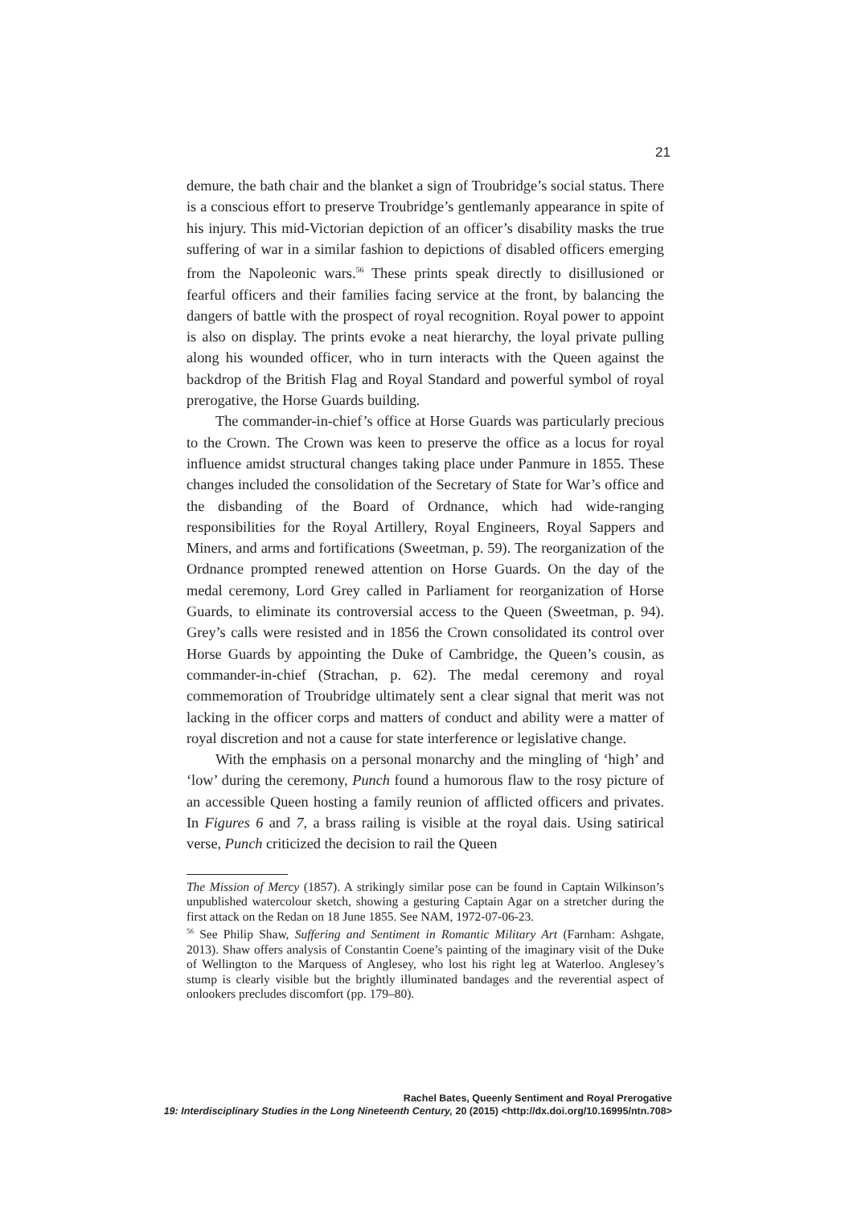21
demure, the bath chair and the blanket a sign of Troubridge’s social status. There is a conscious effort to preserve Troubridge’s gentlemanly appearance in spite of his injury. This mid-Victorian depiction of an officer’s disability masks the true suffering of war in a similar fashion to depictions of disabled officers emerging from the Napoleonic wars.<sup>56</sup> These prints speak directly to disillusioned or fearful officers and their families facing service at the front, by balancing the dangers of battle with the prospect of royal recognition. Royal power to appoint is also on display. The prints evoke a neat hierarchy, the loyal private pulling along his wounded officer, who in turn interacts with the Queen against the backdrop of the British Flag and Royal Standard and powerful symbol of royal prerogative, the Horse Guards building.
The commander-in-chief’s office at Horse Guards was particularly precious to the Crown. The Crown was keen to preserve the office as a locus for royal influence amidst structural changes taking place under Panmure in 1855. These changes included the consolidation of the Secretary of State for War’s office and the disbanding of the Board of Ordnance, which had wide-ranging responsibilities for the Royal Artillery, Royal Engineers, Royal Sappers and Miners, and arms and fortifications (Sweetman, p. 59). The reorganization of the Ordnance prompted renewed attention on Horse Guards. On the day of the medal ceremony, Lord Grey called in Parliament for reorganization of Horse Guards, to eliminate its controversial access to the Queen (Sweetman, p. 94). Grey’s calls were resisted and in 1856 the Crown consolidated its control over Horse Guards by appointing the Duke of Cambridge, the Queen’s cousin, as commander-in-chief (Strachan, p. 62). The medal ceremony and royal commemoration of Troubridge ultimately sent a clear signal that merit was not lacking in the officer corps and matters of conduct and ability were a matter of royal discretion and not a cause for state interference or legislative change.
With the emphasis on a personal monarchy and the mingling of ‘high’ and ‘low’ during the ceremony, Punch found a humorous flaw to the rosy picture of an accessible Queen hosting a family reunion of afflicted officers and privates. In Figures 6 and 7, a brass railing is visible at the royal dais. Using satirical verse, Punch criticized the decision to rail the Queen
The Mission of Mercy (1857). A strikingly similar pose can be found in Captain Wilkinson’s unpublished watercolour sketch, showing a gesturing Captain Agar on a stretcher during the first attack on the Redan on 18 June 1855. See NAM, 1972-07-06-23.
<sup>56</sup> See Philip Shaw, Suffering and Sentiment in Romantic Military Art (Farnham: Ashgate, 2013). Shaw offers analysis of Constantin Coene’s painting of the imaginary visit of the Duke of Wellington to the Marquess of Anglesey, who lost his right leg at Waterloo. Anglesey’s stump is clearly visible but the brightly illuminated bandages and the reverential aspect of onlookers precludes discomfort (pp. 179–80).
Rachel Bates, Queenly Sentiment and Royal Prerogative
19: Interdisciplinary Studies in the Long Nineteenth Century, 20 (2015) <http://dx.doi.org/10.16995/ntn.708>